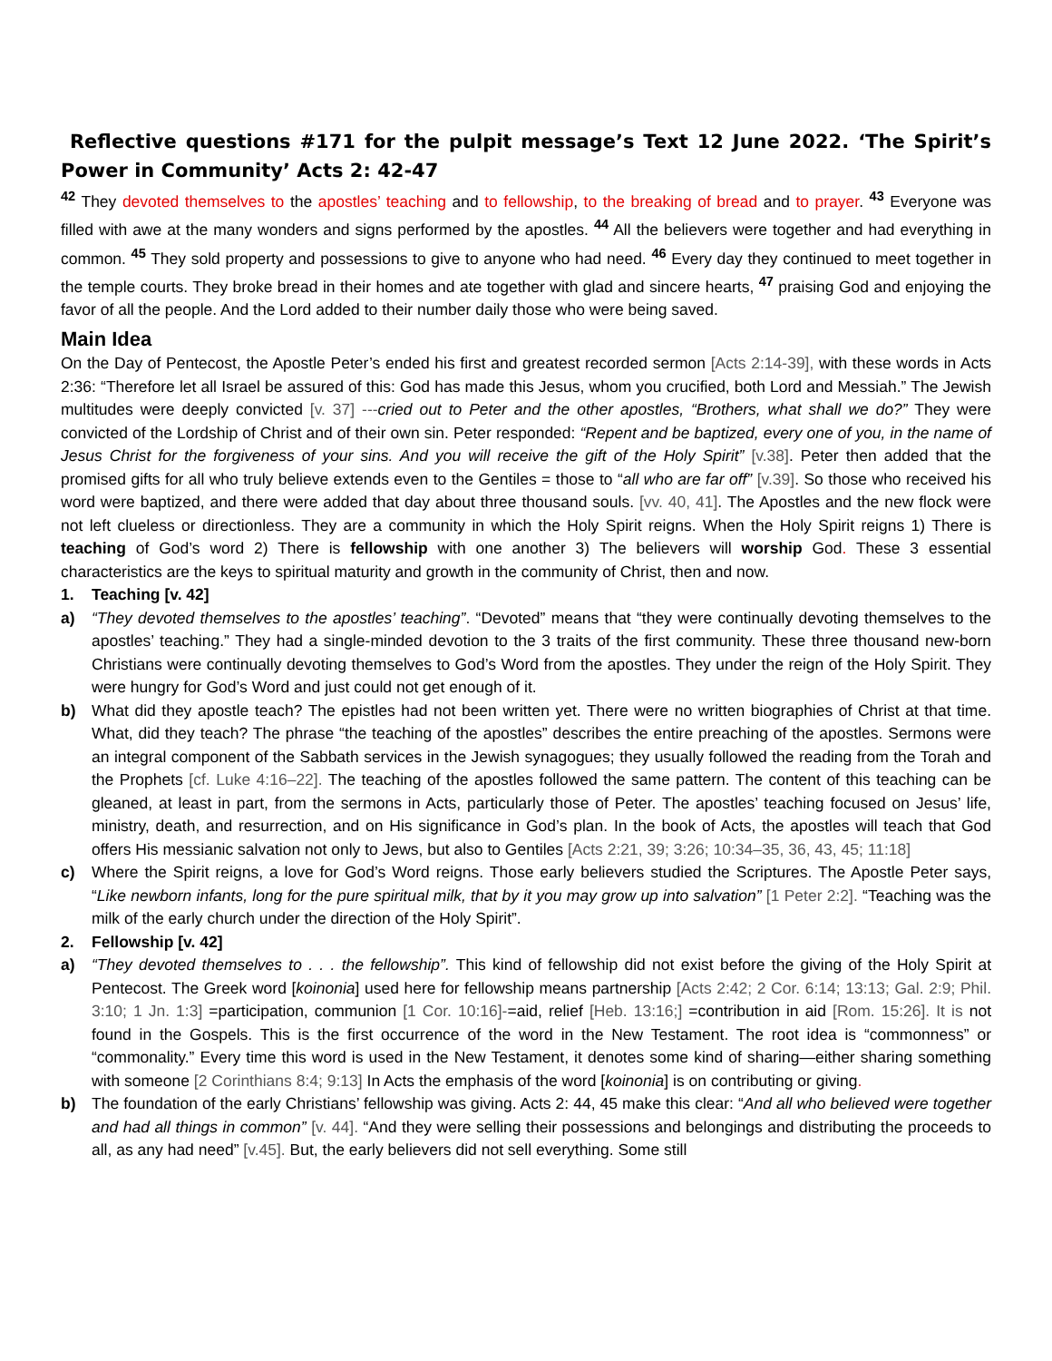Reflective questions #171 for the pulpit message’s Text 12 June 2022. ‘The Spirit’s Power in Community’ Acts 2: 42-47
<sup>42</sup> They devoted themselves to the apostles’ teaching and to fellowship, to the breaking of bread and to prayer. <sup>43</sup> Everyone was filled with awe at the many wonders and signs performed by the apostles. <sup>44</sup> All the believers were together and had everything in common. <sup>45</sup> They sold property and possessions to give to anyone who had need. <sup>46</sup> Every day they continued to meet together in the temple courts. They broke bread in their homes and ate together with glad and sincere hearts, <sup>47</sup> praising God and enjoying the favor of all the people. And the Lord added to their number daily those who were being saved.
Main Idea
On the Day of Pentecost, the Apostle Peter’s ended his first and greatest recorded sermon [Acts 2:14-39], with these words in Acts 2:36: “Therefore let all Israel be assured of this: God has made this Jesus, whom you crucified, both Lord and Messiah.” The Jewish multitudes were deeply convicted [v. 37] ---cried out to Peter and the other apostles, “Brothers, what shall we do?” They were convicted of the Lordship of Christ and of their own sin. Peter responded: “Repent and be baptized, every one of you, in the name of Jesus Christ for the forgiveness of your sins. And you will receive the gift of the Holy Spirit” [v.38]. Peter then added that the promised gifts for all who truly believe extends even to the Gentiles = those to “all who are far off” [v.39]. So those who received his word were baptized, and there were added that day about three thousand souls. [vv. 40, 41]. The Apostles and the new flock were not left clueless or directionless. They are a community in which the Holy Spirit reigns. When the Holy Spirit reigns 1) There is teaching of God’s word 2) There is fellowship with one another 3) The believers will worship God. These 3 essential characteristics are the keys to spiritual maturity and growth in the community of Christ, then and now.
1. Teaching [v. 42]
a) “They devoted themselves to the apostles’ teaching”. “Devoted” means that “they were continually devoting themselves to the apostles’ teaching.” They had a single-minded devotion to the 3 traits of the first community. These three thousand new-born Christians were continually devoting themselves to God’s Word from the apostles. They under the reign of the Holy Spirit. They were hungry for God’s Word and just could not get enough of it.
b) What did they apostle teach? The epistles had not been written yet. There were no written biographies of Christ at that time. What, did they teach? The phrase “the teaching of the apostles” describes the entire preaching of the apostles. Sermons were an integral component of the Sabbath services in the Jewish synagogues; they usually followed the reading from the Torah and the Prophets [cf. Luke 4:16–22]. The teaching of the apostles followed the same pattern. The content of this teaching can be gleaned, at least in part, from the sermons in Acts, particularly those of Peter. The apostles’ teaching focused on Jesus’ life, ministry, death, and resurrection, and on His significance in God’s plan. In the book of Acts, the apostles will teach that God offers His messianic salvation not only to Jews, but also to Gentiles [Acts 2:21, 39; 3:26; 10:34–35, 36, 43, 45; 11:18]
c) Where the Spirit reigns, a love for God’s Word reigns. Those early believers studied the Scriptures. The Apostle Peter says, “Like newborn infants, long for the pure spiritual milk, that by it you may grow up into salvation” [1 Peter 2:2]. “Teaching was the milk of the early church under the direction of the Holy Spirit”.
2. Fellowship [v. 42]
a) “They devoted themselves to . . . the fellowship”. This kind of fellowship did not exist before the giving of the Holy Spirit at Pentecost. The Greek word [koinonia] used here for fellowship means partnership [Acts 2:42; 2 Cor. 6:14; 13:13; Gal. 2:9; Phil. 3:10; 1 Jn. 1:3] =participation, communion [1 Cor. 10:16]-=aid, relief [Heb. 13:16;] =contribution in aid [Rom. 15:26]. It is not found in the Gospels. This is the first occurrence of the word in the New Testament. The root idea is “commonness” or “commonality.” Every time this word is used in the New Testament, it denotes some kind of sharing—either sharing something with someone [2 Corinthians 8:4; 9:13] In Acts the emphasis of the word [koinonia] is on contributing or giving.
b) The foundation of the early Christians’ fellowship was giving. Acts 2: 44, 45 make this clear: “And all who believed were together and had all things in common” [v. 44]. “And they were selling their possessions and belongings and distributing the proceeds to all, as any had need” [v.45]. But, the early believers did not sell everything. Some still